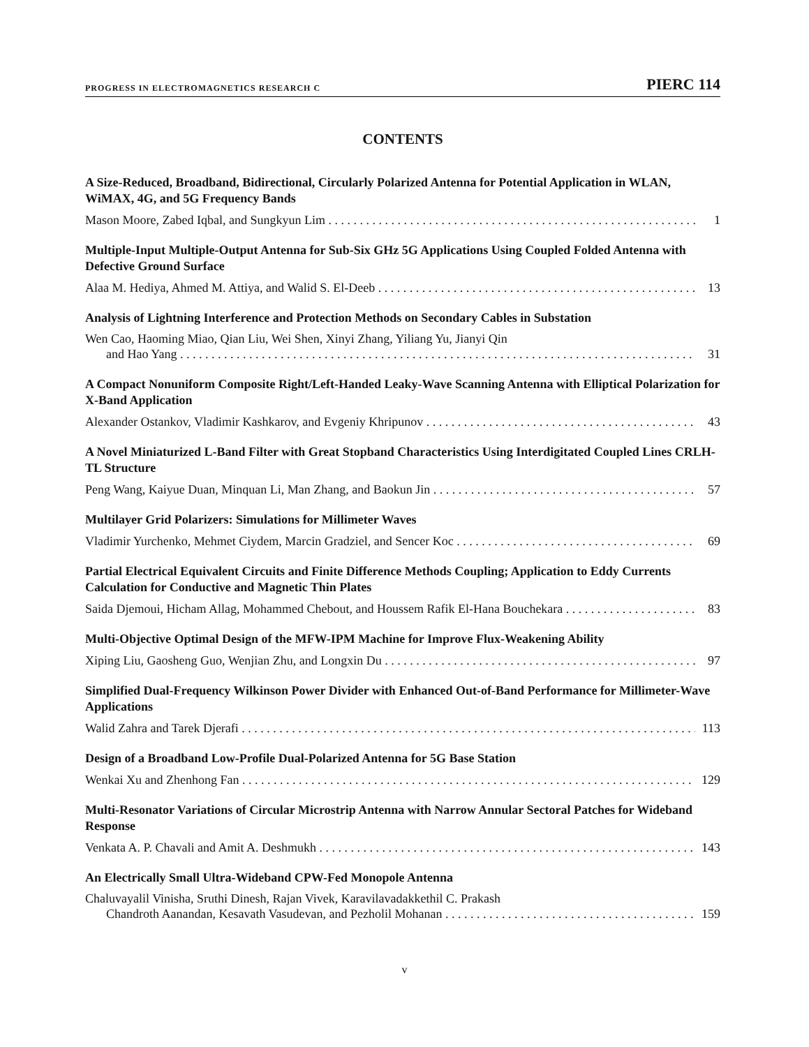PROGRESS IN ELECTROMAGNETICS RESEARCH C PIERC 114
CONTENTS
A Size-Reduced, Broadband, Bidirectional, Circularly Polarized Antenna for Potential Application in WLAN, WiMAX, 4G, and 5G Frequency Bands
Mason Moore, Zabed Iqbal, and Sungkyun Lim 1
Multiple-Input Multiple-Output Antenna for Sub-Six GHz 5G Applications Using Coupled Folded Antenna with Defective Ground Surface
Alaa M. Hediya, Ahmed M. Attiya, and Walid S. El-Deeb 13
Analysis of Lightning Interference and Protection Methods on Secondary Cables in Substation
Wen Cao, Haoming Miao, Qian Liu, Wei Shen, Xinyi Zhang, Yiliang Yu, Jianyi Qin
and Hao Yang 31
A Compact Nonuniform Composite Right/Left-Handed Leaky-Wave Scanning Antenna with Elliptical Polarization for X-Band Application
Alexander Ostankov, Vladimir Kashkarov, and Evgeniy Khripunov 43
A Novel Miniaturized L-Band Filter with Great Stopband Characteristics Using Interdigitated Coupled Lines CRLH-TL Structure
Peng Wang, Kaiyue Duan, Minquan Li, Man Zhang, and Baokun Jin 57
Multilayer Grid Polarizers: Simulations for Millimeter Waves
Vladimir Yurchenko, Mehmet Ciydem, Marcin Gradziel, and Sencer Koc 69
Partial Electrical Equivalent Circuits and Finite Difference Methods Coupling; Application to Eddy Currents Calculation for Conductive and Magnetic Thin Plates
Saida Djemoui, Hicham Allag, Mohammed Chebout, and Houssem Rafik El-Hana Bouchekara 83
Multi-Objective Optimal Design of the MFW-IPM Machine for Improve Flux-Weakening Ability
Xiping Liu, Gaosheng Guo, Wenjian Zhu, and Longxin Du 97
Simplified Dual-Frequency Wilkinson Power Divider with Enhanced Out-of-Band Performance for Millimeter-Wave Applications
Walid Zahra and Tarek Djerafi 113
Design of a Broadband Low-Profile Dual-Polarized Antenna for 5G Base Station
Wenkai Xu and Zhenhong Fan 129
Multi-Resonator Variations of Circular Microstrip Antenna with Narrow Annular Sectoral Patches for Wideband Response
Venkata A. P. Chavali and Amit A. Deshmukh 143
An Electrically Small Ultra-Wideband CPW-Fed Monopole Antenna
Chaluvayalil Vinisha, Sruthi Dinesh, Rajan Vivek, Karavilavadakkethil C. Prakash
Chandroth Aanandan, Kesavath Vasudevan, and Pezholil Mohanan 159
v